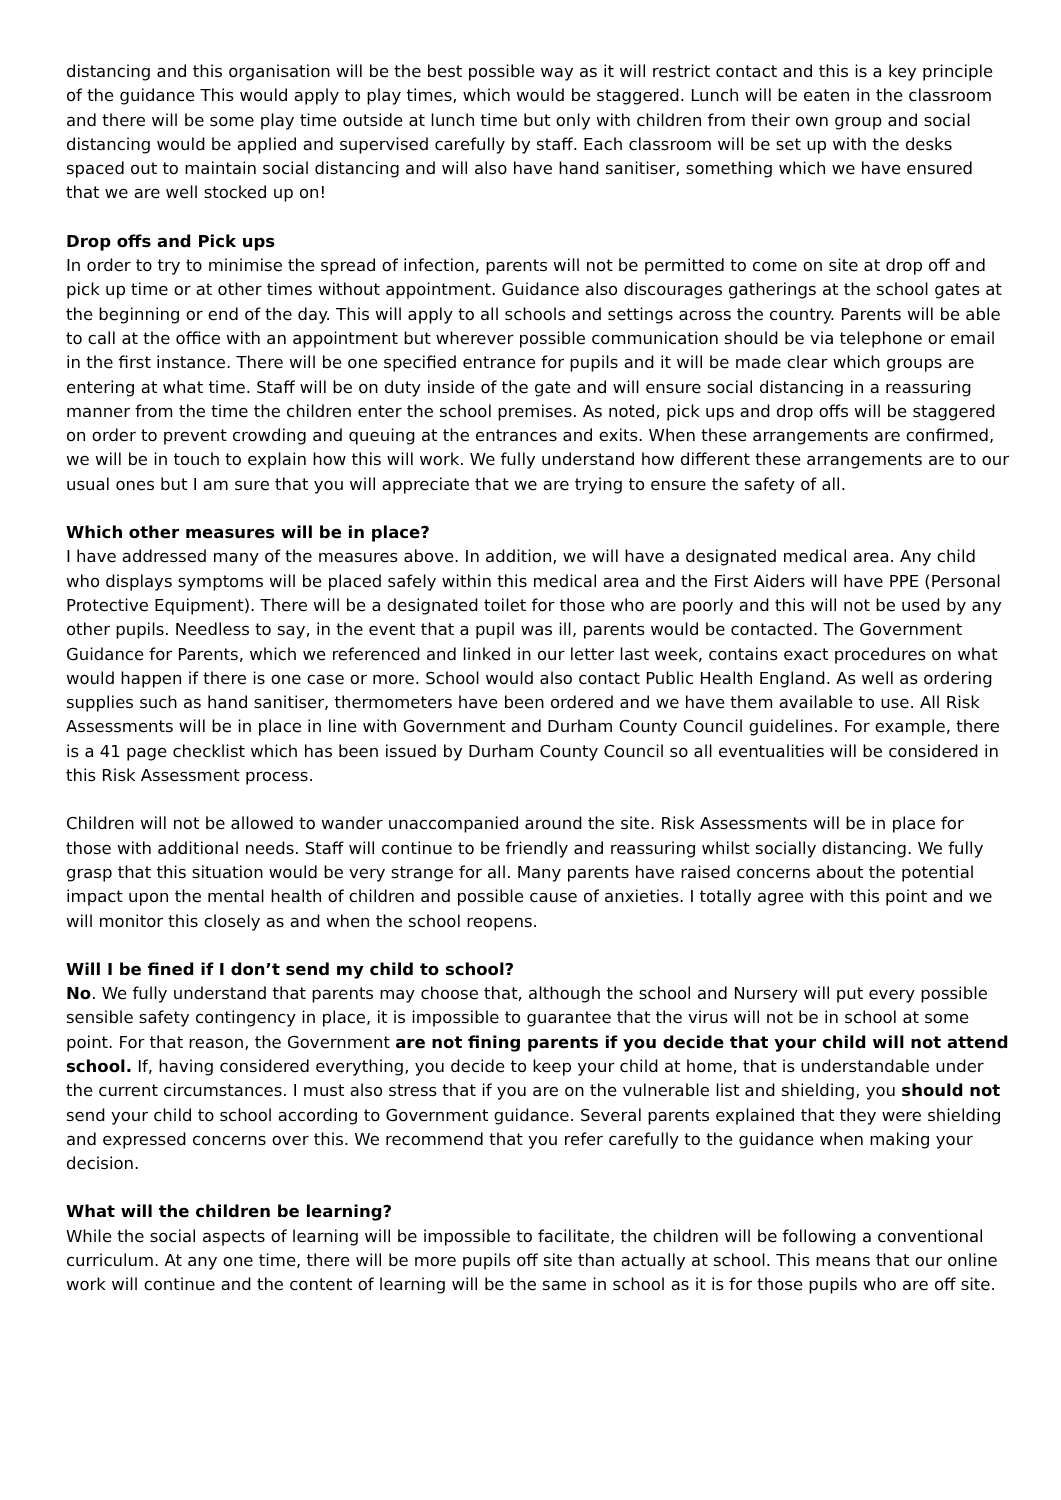distancing and this organisation will be the best possible way as it will restrict contact and this is a key principle of the guidance This would apply to play times, which would be staggered. Lunch will be eaten in the classroom and there will be some play time outside at lunch time but only with children from their own group and social distancing would be applied and supervised carefully by staff. Each classroom will be set up with the desks spaced out to maintain social distancing and will also have hand sanitiser, something which we have ensured that we are well stocked up on!
Drop offs and Pick ups
In order to try to minimise the spread of infection, parents will not be permitted to come on site at drop off and pick up time or at other times without appointment. Guidance also discourages gatherings at the school gates at the beginning or end of the day. This will apply to all schools and settings across the country. Parents will be able to call at the office with an appointment but wherever possible communication should be via telephone or email in the first instance. There will be one specified entrance for pupils and it will be made clear which groups are entering at what time. Staff will be on duty inside of the gate and will ensure social distancing in a reassuring manner from the time the children enter the school premises. As noted, pick ups and drop offs will be staggered on order to prevent crowding and queuing at the entrances and exits. When these arrangements are confirmed, we will be in touch to explain how this will work. We fully understand how different these arrangements are to our usual ones but I am sure that you will appreciate that we are trying to ensure the safety of all.
Which other measures will be in place?
I have addressed many of the measures above. In addition, we will have a designated medical area. Any child who displays symptoms will be placed safely within this medical area and the First Aiders will have PPE (Personal Protective Equipment). There will be a designated toilet for those who are poorly and this will not be used by any other pupils. Needless to say, in the event that a pupil was ill, parents would be contacted. The Government Guidance for Parents, which we referenced and linked in our letter last week, contains exact procedures on what would happen if there is one case or more. School would also contact Public Health England. As well as ordering supplies such as hand sanitiser, thermometers have been ordered and we have them available to use. All Risk Assessments will be in place in line with Government and Durham County Council guidelines. For example, there is a 41 page checklist which has been issued by Durham County Council so all eventualities will be considered in this Risk Assessment process.
Children will not be allowed to wander unaccompanied around the site. Risk Assessments will be in place for those with additional needs. Staff will continue to be friendly and reassuring whilst socially distancing. We fully grasp that this situation would be very strange for all. Many parents have raised concerns about the potential impact upon the mental health of children and possible cause of anxieties. I totally agree with this point and we will monitor this closely as and when the school reopens.
Will I be fined if I don’t send my child to school?
No. We fully understand that parents may choose that, although the school and Nursery will put every possible sensible safety contingency in place, it is impossible to guarantee that the virus will not be in school at some point. For that reason, the Government are not fining parents if you decide that your child will not attend school. If, having considered everything, you decide to keep your child at home, that is understandable under the current circumstances. I must also stress that if you are on the vulnerable list and shielding, you should not send your child to school according to Government guidance. Several parents explained that they were shielding and expressed concerns over this. We recommend that you refer carefully to the guidance when making your decision.
What will the children be learning?
While the social aspects of learning will be impossible to facilitate, the children will be following a conventional curriculum. At any one time, there will be more pupils off site than actually at school. This means that our online work will continue and the content of learning will be the same in school as it is for those pupils who are off site.